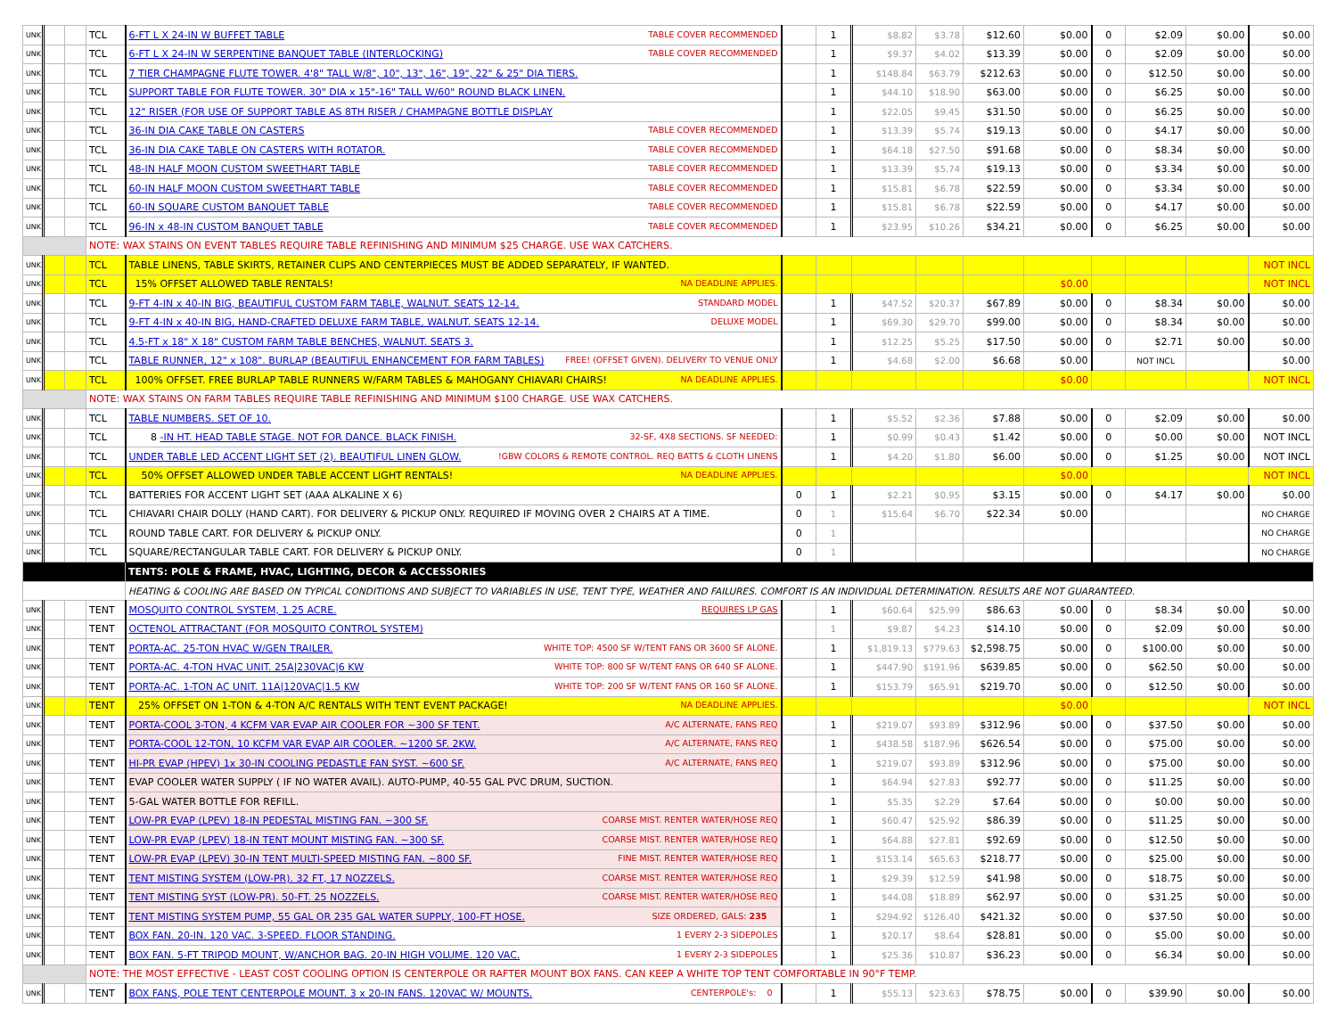| UNK | | | TCL | 6-FT L X 24-IN W BUFFET TABLE TABLE COVER RECOMMENDED | | 1 | $8.82 | $3.78 | $12.60 | $0.00 | 0 | $2.09 | $0.00 | $0.00 |
| UNK | | | TCL | 6-FT L X 24-IN W SERPENTINE BANQUET TABLE (INTERLOCKING) TABLE COVER RECOMMENDED | | 1 | $9.37 | $4.02 | $13.39 | $0.00 | 0 | $2.09 | $0.00 | $0.00 |
| UNK | | | TCL | 7 TIER CHAMPAGNE FLUTE TOWER. 4'8" TALL W/8", 10", 13", 16", 19", 22" & 25" DIA TIERS. | | 1 | $148.84 | $63.79 | $212.63 | $0.00 | 0 | $12.50 | $0.00 | $0.00 |
| UNK | | | TCL | SUPPORT TABLE FOR FLUTE TOWER. 30" DIA x 15"-16" TALL W/60" ROUND BLACK LINEN. | | 1 | $44.10 | $18.90 | $63.00 | $0.00 | 0 | $6.25 | $0.00 | $0.00 |
| UNK | | | TCL | 12" RISER (FOR USE OF SUPPORT TABLE AS 8TH RISER / CHAMPAGNE BOTTLE DISPLAY | | 1 | $22.05 | $9.45 | $31.50 | $0.00 | 0 | $6.25 | $0.00 | $0.00 |
| UNK | | | TCL | 36-IN DIA CAKE TABLE ON CASTERS TABLE COVER RECOMMENDED | | 1 | $13.39 | $5.74 | $19.13 | $0.00 | 0 | $4.17 | $0.00 | $0.00 |
| UNK | | | TCL | 36-IN DIA CAKE TABLE ON CASTERS WITH ROTATOR. TABLE COVER RECOMMENDED | | 1 | $64.18 | $27.50 | $91.68 | $0.00 | 0 | $8.34 | $0.00 | $0.00 |
| UNK | | | TCL | 48-IN HALF MOON CUSTOM SWEETHART TABLE TABLE COVER RECOMMENDED | | 1 | $13.39 | $5.74 | $19.13 | $0.00 | 0 | $3.34 | $0.00 | $0.00 |
| UNK | | | TCL | 60-IN HALF MOON CUSTOM SWEETHART TABLE TABLE COVER RECOMMENDED | | 1 | $15.81 | $6.78 | $22.59 | $0.00 | 0 | $3.34 | $0.00 | $0.00 |
| UNK | | | TCL | 60-IN SQUARE CUSTOM BANQUET TABLE TABLE COVER RECOMMENDED | | 1 | $15.81 | $6.78 | $22.59 | $0.00 | 0 | $4.17 | $0.00 | $0.00 |
| UNK | | | TCL | 96-IN x 48-IN CUSTOM BANQUET TABLE TABLE COVER RECOMMENDED | | 1 | $23.95 | $10.26 | $34.21 | $0.00 | 0 | $6.25 | $0.00 | $0.00 |
| | | | NOTE: WAX STAINS ON EVENT TABLES REQUIRE TABLE REFINISHING AND MINIMUM $25 CHARGE. USE WAX CATCHERS. | | | | | | | | | | | |
| UNK | | | TCL | TABLE LINENS, TABLE SKIRTS, RETAINER CLIPS AND CENTERPIECES MUST BE ADDED SEPARATELY, IF WANTED. | | | | | | | | | | NOT INCL |
| UNK | | | TCL | 15% OFFSET ALLOWED TABLE RENTALS! NA DEADLINE APPLIES. | | | | | | $0.00 | | | | NOT INCL |
| UNK | | | TCL | 9-FT 4-IN x 40-IN BIG, BEAUTIFUL CUSTOM FARM TABLE, WALNUT. SEATS 12-14. STANDARD MODEL | | 1 | $47.52 | $20.37 | $67.89 | $0.00 | 0 | $8.34 | $0.00 | $0.00 |
| UNK | | | TCL | 9-FT 4-IN x 40-IN BIG, HAND-CRAFTED DELUXE FARM TABLE, WALNUT. SEATS 12-14. DELUXE MODEL | | 1 | $69.30 | $29.70 | $99.00 | $0.00 | 0 | $8.34 | $0.00 | $0.00 |
| UNK | | | TCL | 4.5-FT x 18" X 18" CUSTOM FARM TABLE BENCHES, WALNUT. SEATS 3. | | 1 | $12.25 | $5.25 | $17.50 | $0.00 | 0 | $2.71 | $0.00 | $0.00 |
| UNK | | | TCL | TABLE RUNNER, 12" x 108". BURLAP (BEAUTIFUL ENHANCEMENT FOR FARM TABLES) FREE! (OFFSET GIVEN). DELIVERY TO VENUE ONLY | | 1 | $4.68 | $2.00 | $6.68 | $0.00 | | NOT INCL | | $0.00 |
| UNK | | | TCL | 100% OFFSET. FREE BURLAP TABLE RUNNERS W/FARM TABLES & MAHOGANY CHIAVARI CHAIRS! NA DEADLINE APPLIES. | | | | | | $0.00 | | | | NOT INCL |
| | | | NOTE: WAX STAINS ON FARM TABLES REQUIRE TABLE REFINISHING AND MINIMUM $100 CHARGE. USE WAX CATCHERS. | | | | | | | | | | | |
| UNK | | | TCL | TABLE NUMBERS. SET OF 10. | | 1 | $5.52 | $2.36 | $7.88 | $0.00 | 0 | $2.09 | $0.00 | $0.00 |
| UNK | | | TCL | 8 -IN HT. HEAD TABLE STAGE. NOT FOR DANCE. BLACK FINISH. 32-SF, 4X8 SECTIONS. SF NEEDED: | | 1 | $0.99 | $0.43 | $1.42 | $0.00 | 0 | $0.00 | $0.00 | NOT INCL |
| UNK | | | TCL | UNDER TABLE LED ACCENT LIGHT SET (2). BEAUTIFUL LINEN GLOW. !GBW COLORS & REMOTE CONTROL. REQ BATTS & CLOTH LINENS | | 1 | $4.20 | $1.80 | $6.00 | $0.00 | 0 | $1.25 | $0.00 | NOT INCL |
| UNK | | | TCL | 50% OFFSET ALLOWED UNDER TABLE ACCENT LIGHT RENTALS! NA DEADLINE APPLIES. | | | | | | $0.00 | | | | NOT INCL |
| UNK | | | TCL | BATTERIES FOR ACCENT LIGHT SET (AAA ALKALINE X 6) | 0 | 1 | $2.21 | $0.95 | $3.15 | $0.00 | 0 | $4.17 | $0.00 | $0.00 |
| UNK | | | TCL | CHIAVARI CHAIR DOLLY (HAND CART). FOR DELIVERY & PICKUP ONLY. REQUIRED IF MOVING OVER 2 CHAIRS AT A TIME. | 0 | 1 | $15.64 | $6.70 | $22.34 | $0.00 | | | | NO CHARGE |
| UNK | | | TCL | ROUND TABLE CART. FOR DELIVERY & PICKUP ONLY. | 0 | 1 | | | | | | | | NO CHARGE |
| UNK | | | TCL | SQUARE/RECTANGULAR TABLE CART. FOR DELIVERY & PICKUP ONLY. | 0 | 1 | | | | | | | | NO CHARGE |
| | | | | TENTS: POLE & FRAME, HVAC, LIGHTING, DECOR & ACCESSORIES | | | | | | | | | | |
| | | | | HEATING & COOLING ARE BASED ON TYPICAL CONDITIONS AND SUBJECT TO VARIABLES IN USE, TENT TYPE, WEATHER AND FAILURES. COMFORT IS AN INDIVIDUAL DETERMINATION. RESULTS ARE NOT GUARANTEED. | | | | | | | | | | |
| UNK | | | TENT | MOSQUITO CONTROL SYSTEM, 1.25 ACRE. REQUIRES LP GAS | | 1 | $60.64 | $25.99 | $86.63 | $0.00 | 0 | $8.34 | $0.00 | $0.00 |
| UNK | | | TENT | OCTENOL ATTRACTANT (FOR MOSQUITO CONTROL SYSTEM) | | 1 | $9.87 | $4.23 | $14.10 | $0.00 | 0 | $2.09 | $0.00 | $0.00 |
| UNK | | | TENT | PORTA-AC. 25-TON HVAC W/GEN TRAILER. WHITE TOP: 4500 SF W/TENT FANS OR 3600 SF ALONE. | | 1 | $1,819.13 | $779.63 | $2,598.75 | $0.00 | 0 | $100.00 | $0.00 | $0.00 |
| UNK | | | TENT | PORTA-AC. 4-TON HVAC UNIT. 25A/230VAC/6 KW WHITE TOP: 800 SF W/TENT FANS OR 640 SF ALONE. | | 1 | $447.90 | $191.96 | $639.85 | $0.00 | 0 | $62.50 | $0.00 | $0.00 |
| UNK | | | TENT | PORTA-AC. 1-TON AC UNIT. 11A/120VAC/1.5 KW WHITE TOP: 200 SF W/TENT FANS OR 160 SF ALONE. | | 1 | $153.79 | $65.91 | $219.70 | $0.00 | 0 | $12.50 | $0.00 | $0.00 |
| UNK | | | TENT | 25% OFFSET ON 1-TON & 4-TON A/C RENTALS WITH TENT EVENT PACKAGE! NA DEADLINE APPLIES. | | | | | | $0.00 | | | | NOT INCL |
| UNK | | | TENT | PORTA-COOL 3-TON, 4 KCFM VAR EVAP AIR COOLER FOR ~300 SF TENT. A/C ALTERNATE, FANS REQ | | 1 | $219.07 | $93.89 | $312.96 | $0.00 | 0 | $37.50 | $0.00 | $0.00 |
| UNK | | | TENT | PORTA-COOL 12-TON, 10 KCFM VAR EVAP AIR COOLER. ~1200 SF. 2KW. A/C ALTERNATE, FANS REQ | | 1 | $438.58 | $187.96 | $626.54 | $0.00 | 0 | $75.00 | $0.00 | $0.00 |
| UNK | | | TENT | HI-PR EVAP (HPEV) 1x 30-IN COOLING PEDASTLE FAN SYST. ~600 SF. A/C ALTERNATE, FANS REQ | | 1 | $219.07 | $93.89 | $312.96 | $0.00 | 0 | $75.00 | $0.00 | $0.00 |
| UNK | | | TENT | EVAP COOLER WATER SUPPLY ( IF NO WATER AVAIL). AUTO-PUMP, 40-55 GAL PVC DRUM, SUCTION. | | 1 | $64.94 | $27.83 | $92.77 | $0.00 | 0 | $11.25 | $0.00 | $0.00 |
| UNK | | | TENT | 5-GAL WATER BOTTLE FOR REFILL. | | 1 | $5.35 | $2.29 | $7.64 | $0.00 | 0 | $0.00 | $0.00 | $0.00 |
| UNK | | | TENT | LOW-PR EVAP (LPEV) 18-IN PEDESTAL MISTING FAN. ~300 SF. COARSE MIST. RENTER WATER/HOSE REQ | | 1 | $60.47 | $25.92 | $86.39 | $0.00 | 0 | $11.25 | $0.00 | $0.00 |
| UNK | | | TENT | LOW-PR EVAP (LPEV) 18-IN TENT MOUNT MISTING FAN. ~300 SF. COARSE MIST. RENTER WATER/HOSE REQ | | 1 | $64.88 | $27.81 | $92.69 | $0.00 | 0 | $12.50 | $0.00 | $0.00 |
| UNK | | | TENT | LOW-PR EVAP (LPEV) 30-IN TENT MULTI-SPEED MISTING FAN. ~800 SF. FINE MIST. RENTER WATER/HOSE REQ | | 1 | $153.14 | $65.63 | $218.77 | $0.00 | 0 | $25.00 | $0.00 | $0.00 |
| UNK | | | TENT | TENT MISTING SYSTEM (LOW-PR). 32 FT, 17 NOZZELS. COARSE MIST. RENTER WATER/HOSE REQ | | 1 | $29.39 | $12.59 | $41.98 | $0.00 | 0 | $18.75 | $0.00 | $0.00 |
| UNK | | | TENT | TENT MISTING SYST (LOW-PR). 50-FT. 25 NOZZELS. COARSE MIST. RENTER WATER/HOSE REQ | | 1 | $44.08 | $18.89 | $62.97 | $0.00 | 0 | $31.25 | $0.00 | $0.00 |
| UNK | | | TENT | TENT MISTING SYSTEM PUMP, 55 GAL OR 235 GAL WATER SUPPLY, 100-FT HOSE. SIZE ORDERED, GALS: 235 | | 1 | $294.92 | $126.40 | $421.32 | $0.00 | 0 | $37.50 | $0.00 | $0.00 |
| UNK | | | TENT | BOX FAN. 20-IN. 120 VAC. 3-SPEED. FLOOR STANDING. 1 EVERY 2-3 SIDEPOLES | | 1 | $20.17 | $8.64 | $28.81 | $0.00 | 0 | $5.00 | $0.00 | $0.00 |
| UNK | | | TENT | BOX FAN. 5-FT TRIPOD MOUNT, W/ANCHOR BAG. 20-IN HIGH VOLUME. 120 VAC. 1 EVERY 2-3 SIDEPOLES | | 1 | $25.36 | $10.87 | $36.23 | $0.00 | 0 | $6.34 | $0.00 | $0.00 |
| | | | NOTE: THE MOST EFFECTIVE - LEAST COST COOLING OPTION IS CENTERPOLE OR RAFTER MOUNT BOX FANS. CAN KEEP A WHITE TOP TENT COMFORTABLE IN 90°F TEMP. | | | | | | | | | | | |
| UNK | | | TENT | BOX FANS, POLE TENT CENTERPOLE MOUNT. 3 x 20-IN FANS. 120VAC W/ MOUNTS. CENTERPOLE's: 0 | | 1 | $55.13 | $23.63 | $78.75 | $0.00 | 0 | $39.90 | $0.00 | $0.00 |